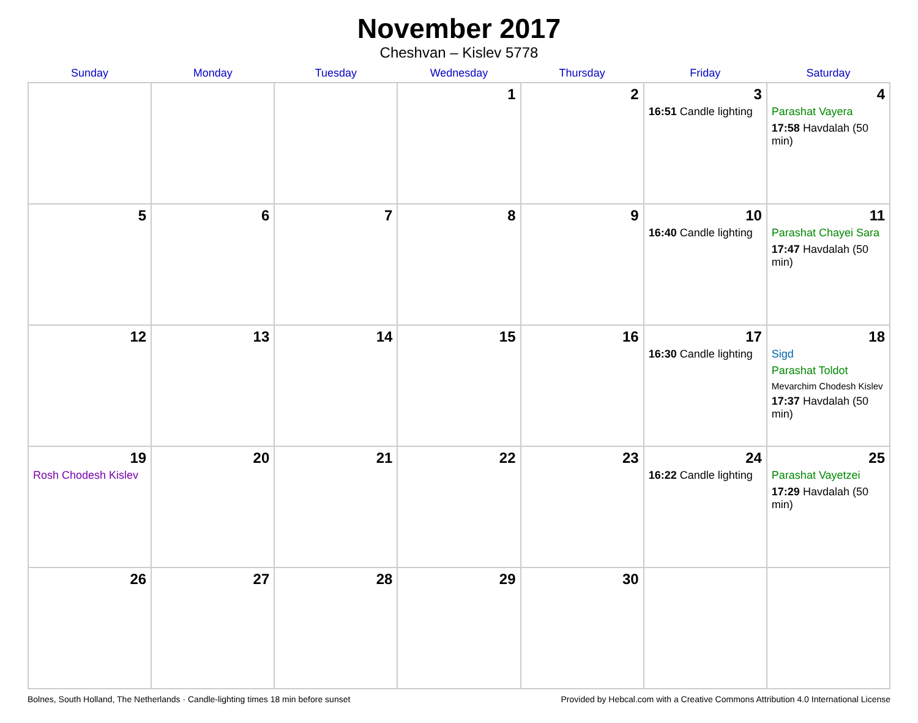November 2017
Cheshvan – Kislev 5778
| Sunday | Monday | Tuesday | Wednesday | Thursday | Friday | Saturday |
| --- | --- | --- | --- | --- | --- | --- |
| | | | 1 | 2 | 3 16:51 Candle lighting | 4 Parashat Vayera 17:58 Havdalah (50 min) |
| 5 | 6 | 7 | 8 | 9 | 10 16:40 Candle lighting | 11 Parashat Chayei Sara 17:47 Havdalah (50 min) |
| 12 | 13 | 14 | 15 | 16 | 17 16:30 Candle lighting | 18 Sigd Parashat Toldot Mevarchim Chodesh Kislev 17:37 Havdalah (50 min) |
| 19 Rosh Chodesh Kislev | 20 | 21 | 22 | 23 | 24 16:22 Candle lighting | 25 Parashat Vayetzei 17:29 Havdalah (50 min) |
| 26 | 27 | 28 | 29 | 30 | | |
Bolnes, South Holland, The Netherlands · Candle-lighting times 18 min before sunset Provided by Hebcal.com with a Creative Commons Attribution 4.0 International License